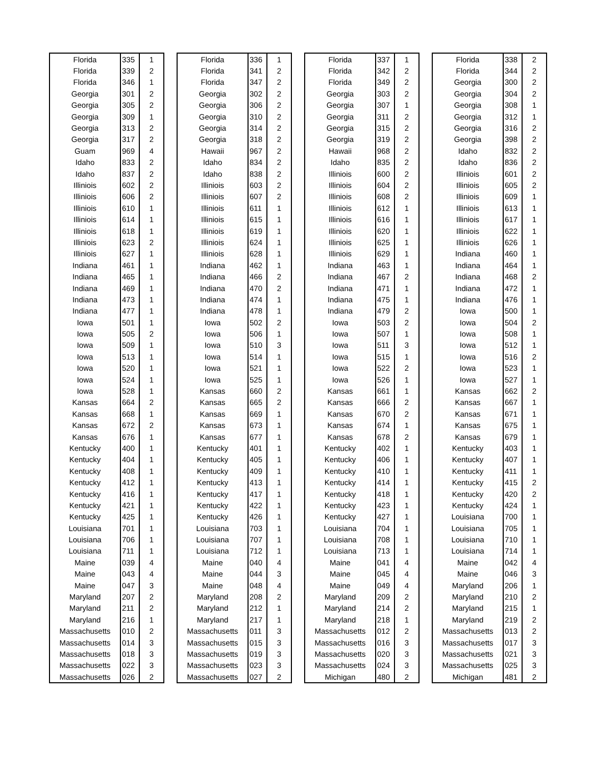| Florida | 335 | 1 |
| Florida | 339 | 2 |
| Florida | 346 | 1 |
| Georgia | 301 | 2 |
| Georgia | 305 | 2 |
| Georgia | 309 | 1 |
| Georgia | 313 | 2 |
| Georgia | 317 | 2 |
| Guam | 969 | 4 |
| Idaho | 833 | 2 |
| Idaho | 837 | 2 |
| Illiniois | 602 | 2 |
| Illiniois | 606 | 2 |
| Illiniois | 610 | 1 |
| Illiniois | 614 | 1 |
| Illiniois | 618 | 1 |
| Illiniois | 623 | 2 |
| Illiniois | 627 | 1 |
| Indiana | 461 | 1 |
| Indiana | 465 | 1 |
| Indiana | 469 | 1 |
| Indiana | 473 | 1 |
| Indiana | 477 | 1 |
| Iowa | 501 | 1 |
| Iowa | 505 | 2 |
| Iowa | 509 | 1 |
| Iowa | 513 | 1 |
| Iowa | 520 | 1 |
| Iowa | 524 | 1 |
| Iowa | 528 | 1 |
| Kansas | 664 | 2 |
| Kansas | 668 | 1 |
| Kansas | 672 | 2 |
| Kansas | 676 | 1 |
| Kentucky | 400 | 1 |
| Kentucky | 404 | 1 |
| Kentucky | 408 | 1 |
| Kentucky | 412 | 1 |
| Kentucky | 416 | 1 |
| Kentucky | 421 | 1 |
| Kentucky | 425 | 1 |
| Louisiana | 701 | 1 |
| Louisiana | 706 | 1 |
| Louisiana | 711 | 1 |
| Maine | 039 | 4 |
| Maine | 043 | 4 |
| Maine | 047 | 3 |
| Maryland | 207 | 2 |
| Maryland | 211 | 2 |
| Maryland | 216 | 1 |
| Massachusetts | 010 | 2 |
| Massachusetts | 014 | 3 |
| Massachusetts | 018 | 3 |
| Massachusetts | 022 | 3 |
| Massachusetts | 026 | 2 |
| Florida | 336 | 1 |
| Florida | 341 | 2 |
| Florida | 347 | 2 |
| Georgia | 302 | 2 |
| Georgia | 306 | 2 |
| Georgia | 310 | 2 |
| Georgia | 314 | 2 |
| Georgia | 318 | 2 |
| Hawaii | 967 | 2 |
| Idaho | 834 | 2 |
| Idaho | 838 | 2 |
| Illiniois | 603 | 2 |
| Illiniois | 607 | 2 |
| Illiniois | 611 | 1 |
| Illiniois | 615 | 1 |
| Illiniois | 619 | 1 |
| Illiniois | 624 | 1 |
| Illiniois | 628 | 1 |
| Indiana | 462 | 1 |
| Indiana | 466 | 2 |
| Indiana | 470 | 2 |
| Indiana | 474 | 1 |
| Indiana | 478 | 1 |
| Iowa | 502 | 2 |
| Iowa | 506 | 1 |
| Iowa | 510 | 3 |
| Iowa | 514 | 1 |
| Iowa | 521 | 1 |
| Iowa | 525 | 1 |
| Kansas | 660 | 2 |
| Kansas | 665 | 2 |
| Kansas | 669 | 1 |
| Kansas | 673 | 1 |
| Kansas | 677 | 1 |
| Kentucky | 401 | 1 |
| Kentucky | 405 | 1 |
| Kentucky | 409 | 1 |
| Kentucky | 413 | 1 |
| Kentucky | 417 | 1 |
| Kentucky | 422 | 1 |
| Kentucky | 426 | 1 |
| Louisiana | 703 | 1 |
| Louisiana | 707 | 1 |
| Louisiana | 712 | 1 |
| Maine | 040 | 4 |
| Maine | 044 | 3 |
| Maine | 048 | 4 |
| Maryland | 208 | 2 |
| Maryland | 212 | 1 |
| Maryland | 217 | 1 |
| Massachusetts | 011 | 3 |
| Massachusetts | 015 | 3 |
| Massachusetts | 019 | 3 |
| Massachusetts | 023 | 3 |
| Massachusetts | 027 | 2 |
| Florida | 337 | 1 |
| Florida | 342 | 2 |
| Florida | 349 | 2 |
| Georgia | 303 | 2 |
| Georgia | 307 | 1 |
| Georgia | 311 | 2 |
| Georgia | 315 | 2 |
| Georgia | 319 | 2 |
| Hawaii | 968 | 2 |
| Idaho | 835 | 2 |
| Illiniois | 600 | 2 |
| Illiniois | 604 | 2 |
| Illiniois | 608 | 2 |
| Illiniois | 612 | 1 |
| Illiniois | 616 | 1 |
| Illiniois | 620 | 1 |
| Illiniois | 625 | 1 |
| Illiniois | 629 | 1 |
| Indiana | 463 | 1 |
| Indiana | 467 | 2 |
| Indiana | 471 | 1 |
| Indiana | 475 | 1 |
| Indiana | 479 | 2 |
| Iowa | 503 | 2 |
| Iowa | 507 | 1 |
| Iowa | 511 | 3 |
| Iowa | 515 | 1 |
| Iowa | 522 | 2 |
| Iowa | 526 | 1 |
| Kansas | 661 | 1 |
| Kansas | 666 | 2 |
| Kansas | 670 | 2 |
| Kansas | 674 | 1 |
| Kansas | 678 | 2 |
| Kentucky | 402 | 1 |
| Kentucky | 406 | 1 |
| Kentucky | 410 | 1 |
| Kentucky | 414 | 1 |
| Kentucky | 418 | 1 |
| Kentucky | 423 | 1 |
| Kentucky | 427 | 1 |
| Louisiana | 704 | 1 |
| Louisiana | 708 | 1 |
| Louisiana | 713 | 1 |
| Maine | 041 | 4 |
| Maine | 045 | 4 |
| Maine | 049 | 4 |
| Maryland | 209 | 2 |
| Maryland | 214 | 2 |
| Maryland | 218 | 1 |
| Massachusetts | 012 | 2 |
| Massachusetts | 016 | 3 |
| Massachusetts | 020 | 3 |
| Massachusetts | 024 | 3 |
| Michigan | 480 | 2 |
| Florida | 338 | 2 |
| Florida | 344 | 2 |
| Georgia | 300 | 2 |
| Georgia | 304 | 2 |
| Georgia | 308 | 1 |
| Georgia | 312 | 1 |
| Georgia | 316 | 2 |
| Georgia | 398 | 2 |
| Idaho | 832 | 2 |
| Idaho | 836 | 2 |
| Illiniois | 601 | 2 |
| Illiniois | 605 | 2 |
| Illiniois | 609 | 1 |
| Illiniois | 613 | 1 |
| Illiniois | 617 | 1 |
| Illiniois | 622 | 1 |
| Illiniois | 626 | 1 |
| Indiana | 460 | 1 |
| Indiana | 464 | 1 |
| Indiana | 468 | 2 |
| Indiana | 472 | 1 |
| Indiana | 476 | 1 |
| Iowa | 500 | 1 |
| Iowa | 504 | 2 |
| Iowa | 508 | 1 |
| Iowa | 512 | 1 |
| Iowa | 516 | 2 |
| Iowa | 523 | 1 |
| Iowa | 527 | 1 |
| Kansas | 662 | 2 |
| Kansas | 667 | 1 |
| Kansas | 671 | 1 |
| Kansas | 675 | 1 |
| Kansas | 679 | 1 |
| Kentucky | 403 | 1 |
| Kentucky | 407 | 1 |
| Kentucky | 411 | 1 |
| Kentucky | 415 | 2 |
| Kentucky | 420 | 2 |
| Kentucky | 424 | 1 |
| Louisiana | 700 | 1 |
| Louisiana | 705 | 1 |
| Louisiana | 710 | 1 |
| Louisiana | 714 | 1 |
| Maine | 042 | 4 |
| Maine | 046 | 3 |
| Maryland | 206 | 1 |
| Maryland | 210 | 2 |
| Maryland | 215 | 1 |
| Maryland | 219 | 2 |
| Massachusetts | 013 | 2 |
| Massachusetts | 017 | 3 |
| Massachusetts | 021 | 3 |
| Massachusetts | 025 | 3 |
| Michigan | 481 | 2 |